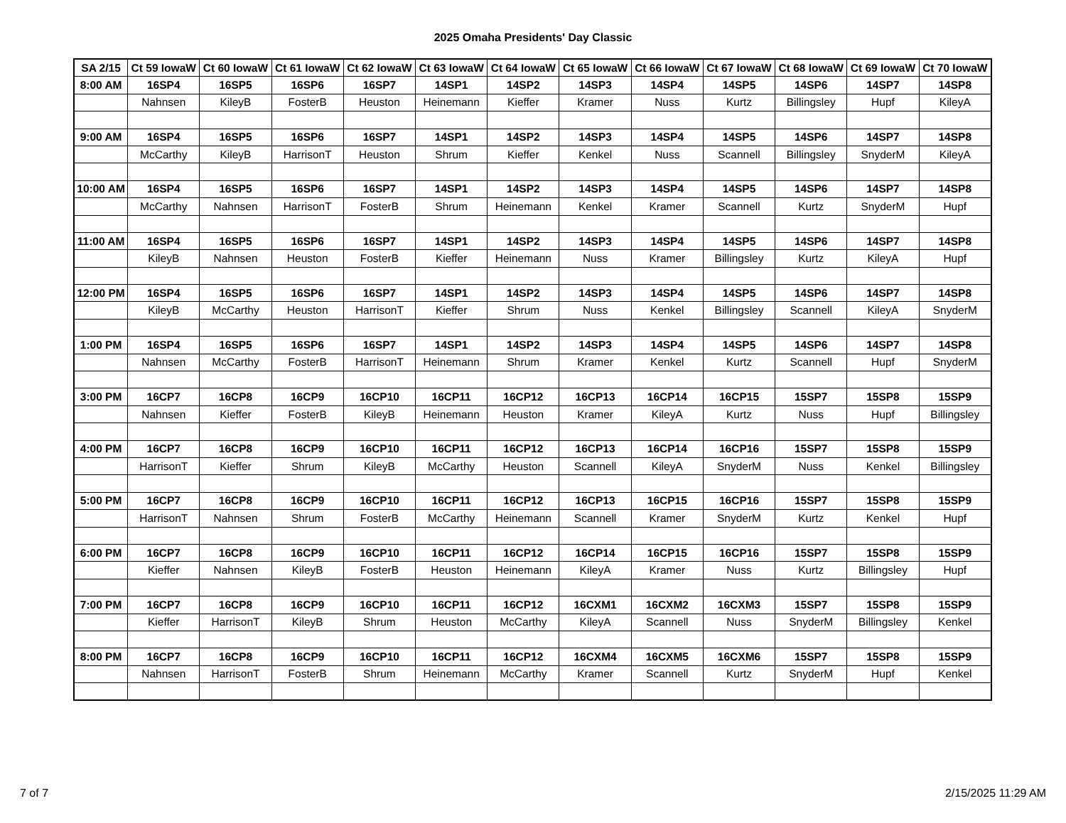2025 Omaha Presidents' Day Classic
| SA 2/15 | Ct 59 IowaW | Ct 60 IowaW | Ct 61 IowaW | Ct 62 IowaW | Ct 63 IowaW | Ct 64 IowaW | Ct 65 IowaW | Ct 66 IowaW | Ct 67 IowaW | Ct 68 IowaW | Ct 69 IowaW | Ct 70 IowaW |
| --- | --- | --- | --- | --- | --- | --- | --- | --- | --- | --- | --- | --- |
| 8:00 AM | 16SP4 | 16SP5 | 16SP6 | 16SP7 | 14SP1 | 14SP2 | 14SP3 | 14SP4 | 14SP5 | 14SP6 | 14SP7 | 14SP8 |
| | Nahnsen | KileyB | FosterB | Heuston | Heinemann | Kieffer | Kramer | Nuss | Kurtz | Billingsley | Hupf | KileyA |
| 9:00 AM | 16SP4 | 16SP5 | 16SP6 | 16SP7 | 14SP1 | 14SP2 | 14SP3 | 14SP4 | 14SP5 | 14SP6 | 14SP7 | 14SP8 |
| | McCarthy | KileyB | HarrisonT | Heuston | Shrum | Kieffer | Kenkel | Nuss | Scannell | Billingsley | SnyderM | KileyA |
| 10:00 AM | 16SP4 | 16SP5 | 16SP6 | 16SP7 | 14SP1 | 14SP2 | 14SP3 | 14SP4 | 14SP5 | 14SP6 | 14SP7 | 14SP8 |
| | McCarthy | Nahnsen | HarrisonT | FosterB | Shrum | Heinemann | Kenkel | Kramer | Scannell | Kurtz | SnyderM | Hupf |
| 11:00 AM | 16SP4 | 16SP5 | 16SP6 | 16SP7 | 14SP1 | 14SP2 | 14SP3 | 14SP4 | 14SP5 | 14SP6 | 14SP7 | 14SP8 |
| | KileyB | Nahnsen | Heuston | FosterB | Kieffer | Heinemann | Nuss | Kramer | Billingsley | Kurtz | KileyA | Hupf |
| 12:00 PM | 16SP4 | 16SP5 | 16SP6 | 16SP7 | 14SP1 | 14SP2 | 14SP3 | 14SP4 | 14SP5 | 14SP6 | 14SP7 | 14SP8 |
| | KileyB | McCarthy | Heuston | HarrisonT | Kieffer | Shrum | Nuss | Kenkel | Billingsley | Scannell | KileyA | SnyderM |
| 1:00 PM | 16SP4 | 16SP5 | 16SP6 | 16SP7 | 14SP1 | 14SP2 | 14SP3 | 14SP4 | 14SP5 | 14SP6 | 14SP7 | 14SP8 |
| | Nahnsen | McCarthy | FosterB | HarrisonT | Heinemann | Shrum | Kramer | Kenkel | Kurtz | Scannell | Hupf | SnyderM |
| 3:00 PM | 16CP7 | 16CP8 | 16CP9 | 16CP10 | 16CP11 | 16CP12 | 16CP13 | 16CP14 | 16CP15 | 15SP7 | 15SP8 | 15SP9 |
| | Nahnsen | Kieffer | FosterB | KileyB | Heinemann | Heuston | Kramer | KileyA | Kurtz | Nuss | Hupf | Billingsley |
| 4:00 PM | 16CP7 | 16CP8 | 16CP9 | 16CP10 | 16CP11 | 16CP12 | 16CP13 | 16CP14 | 16CP16 | 15SP7 | 15SP8 | 15SP9 |
| | HarrisonT | Kieffer | Shrum | KileyB | McCarthy | Heuston | Scannell | KileyA | SnyderM | Nuss | Kenkel | Billingsley |
| 5:00 PM | 16CP7 | 16CP8 | 16CP9 | 16CP10 | 16CP11 | 16CP12 | 16CP13 | 16CP15 | 16CP16 | 15SP7 | 15SP8 | 15SP9 |
| | HarrisonT | Nahnsen | Shrum | FosterB | McCarthy | Heinemann | Scannell | Kramer | SnyderM | Kurtz | Kenkel | Hupf |
| 6:00 PM | 16CP7 | 16CP8 | 16CP9 | 16CP10 | 16CP11 | 16CP12 | 16CP14 | 16CP15 | 16CP16 | 15SP7 | 15SP8 | 15SP9 |
| | Kieffer | Nahnsen | KileyB | FosterB | Heuston | Heinemann | KileyA | Kramer | Nuss | Kurtz | Billingsley | Hupf |
| 7:00 PM | 16CP7 | 16CP8 | 16CP9 | 16CP10 | 16CP11 | 16CP12 | 16CXM1 | 16CXM2 | 16CXM3 | 15SP7 | 15SP8 | 15SP9 |
| | Kieffer | HarrisonT | KileyB | Shrum | Heuston | McCarthy | KileyA | Scannell | Nuss | SnyderM | Billingsley | Kenkel |
| 8:00 PM | 16CP7 | 16CP8 | 16CP9 | 16CP10 | 16CP11 | 16CP12 | 16CXM4 | 16CXM5 | 16CXM6 | 15SP7 | 15SP8 | 15SP9 |
| | Nahnsen | HarrisonT | FosterB | Shrum | Heinemann | McCarthy | Kramer | Scannell | Kurtz | SnyderM | Hupf | Kenkel |
7 of 7 2/15/2025 11:29 AM